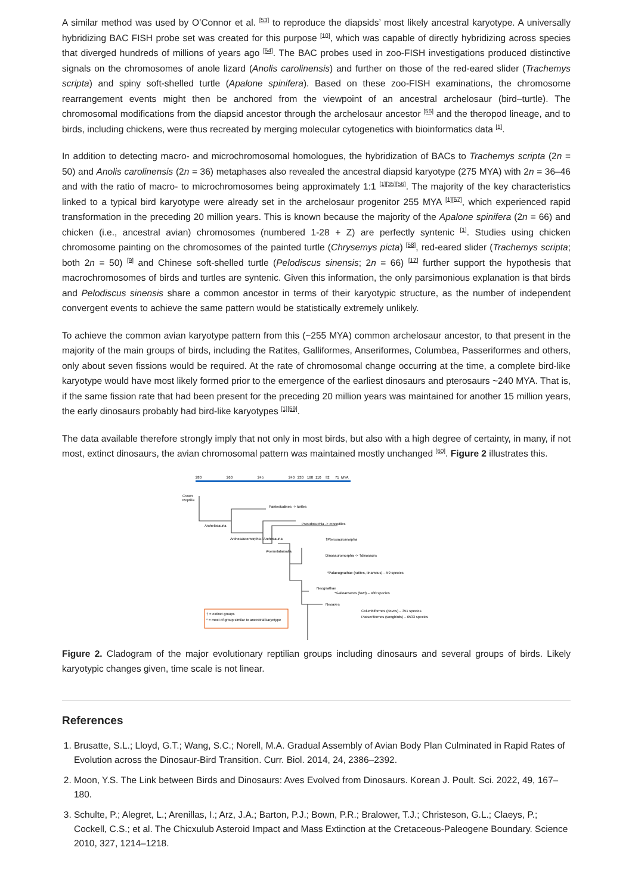A similar method was used by O’Connor et al. <sup>[53]</sup> to reproduce the diapsids’ most likely ancestral karyotype. A universally hybridizing BAC FISH probe set was created for this purpose <sup>[10]</sup>, which was capable of directly hybridizing across species that diverged hundreds of millions of years ago <sup>[54]</sup>. The BAC probes used in zoo-FISH investigations produced distinctive signals on the chromosomes of anole lizard (Anolis carolinensis) and further on those of the red-eared slider (Trachemys scripta) and spiny soft-shelled turtle (Apalone spinifera). Based on these zoo-FISH examinations, the chromosome rearrangement events might then be anchored from the viewpoint of an ancestral archelosaur (bird–turtle). The chromosomal modifications from the diapsid ancestor through the archelosaur ancestor <sup>[55]</sup> and the theropod lineage, and to birds, including chickens, were thus recreated by merging molecular cytogenetics with bioinformatics data <sup>[1]</sup>.
In addition to detecting macro- and microchromosomal homologues, the hybridization of BACs to Trachemys scripta (2n = 50) and Anolis carolinensis (2n = 36) metaphases also revealed the ancestral diapsid karyotype (275 MYA) with 2n = 36–46 and with the ratio of macro- to microchromosomes being approximately 1:1 <sup>[1][35][56]</sup>. The majority of the key characteristics linked to a typical bird karyotype were already set in the archelosaur progenitor 255 MYA <sup>[1][57]</sup>, which experienced rapid transformation in the preceding 20 million years. This is known because the majority of the Apalone spinifera (2n = 66) and chicken (i.e., ancestral avian) chromosomes (numbered 1-28 + Z) are perfectly syntenic <sup>[1]</sup>. Studies using chicken chromosome painting on the chromosomes of the painted turtle (Chrysemys picta) <sup>[58]</sup>, red-eared slider (Trachemys scripta; both 2n = 50) <sup>[9]</sup> and Chinese soft-shelled turtle (Pelodiscus sinensis; 2n = 66) <sup>[17]</sup> further support the hypothesis that macrochromosomes of birds and turtles are syntenic. Given this information, the only parsimonious explanation is that birds and Pelodiscus sinensis share a common ancestor in terms of their karyotypic structure, as the number of independent convergent events to achieve the same pattern would be statistically extremely unlikely.
To achieve the common avian karyotype pattern from this (~255 MYA) common archelosaur ancestor, to that present in the majority of the main groups of birds, including the Ratites, Galliformes, Anseriformes, Columbea, Passeriformes and others, only about seven fissions would be required. At the rate of chromosomal change occurring at the time, a complete bird-like karyotype would have most likely formed prior to the emergence of the earliest dinosaurs and pterosaurs ~240 MYA. That is, if the same fission rate that had been present for the preceding 20 million years was maintained for another 15 million years, the early dinosaurs probably had bird-like karyotypes <sup>[1][59]</sup>.
The data available therefore strongly imply that not only in most birds, but also with a high degree of certainty, in many, if not most, extinct dinosaurs, the avian chromosomal pattern was maintained mostly unchanged <sup>[60]</sup>. Figure 2 illustrates this.
280
260
245
240
230
160
110
92
71
MYA
Crown
Reptilia
Pantestudines -> turtles
Pseudosuchia -> crocodiles
Archelosauria
Archosauromorpha / Archosauria
†Pterosauromorpha
Avemetatarsalia
Dinosauromorpha -> †dinosaurs
*Palaeognathae (ratites, tinamous) – 59 species
Neognathae
*Galloanseres (fowl) – 480 species
Neoaves
Columbiformes (doves) – 351 species
Passeriformes (songbirds) – 6533 species
† = extinct groups
* = most of group similar to ancestral karyotype
Figure 2. Cladogram of the major evolutionary reptilian groups including dinosaurs and several groups of birds. Likely karyotypic changes given, time scale is not linear.
References
1. Brusatte, S.L.; Lloyd, G.T.; Wang, S.C.; Norell, M.A. Gradual Assembly of Avian Body Plan Culminated in Rapid Rates of Evolution across the Dinosaur-Bird Transition. Curr. Biol. 2014, 24, 2386–2392.
2. Moon, Y.S. The Link between Birds and Dinosaurs: Aves Evolved from Dinosaurs. Korean J. Poult. Sci. 2022, 49, 167–180.
3. Schulte, P.; Alegret, L.; Arenillas, I.; Arz, J.A.; Barton, P.J.; Bown, P.R.; Bralower, T.J.; Christeson, G.L.; Claeys, P.; Cockell, C.S.; et al. The Chicxulub Asteroid Impact and Mass Extinction at the Cretaceous-Paleogene Boundary. Science 2010, 327, 1214–1218.